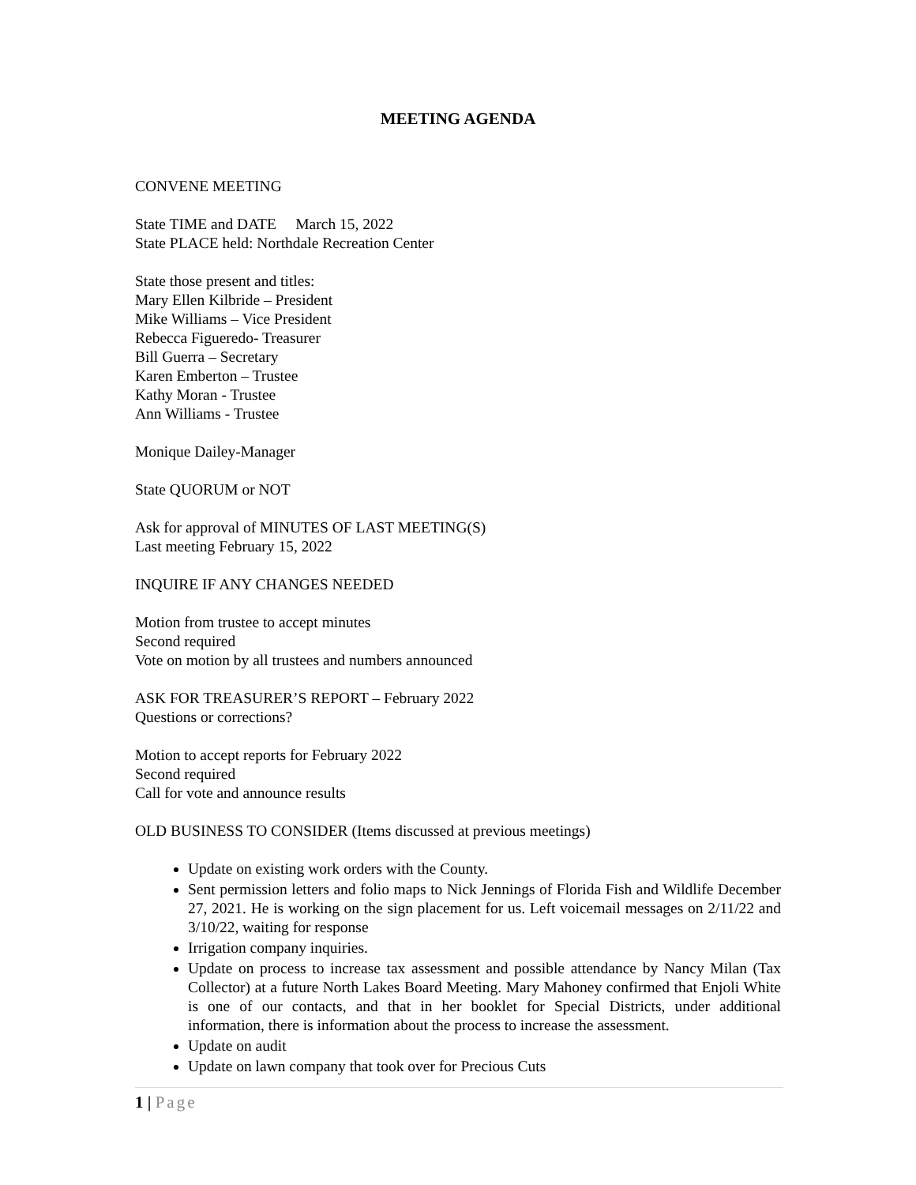MEETING AGENDA
CONVENE MEETING
State TIME and DATE March 15, 2022
State PLACE held: Northdale Recreation Center
State those present and titles:
Mary Ellen Kilbride – President
Mike Williams – Vice President
Rebecca Figueredo- Treasurer
Bill Guerra – Secretary
Karen Emberton – Trustee
Kathy Moran - Trustee
Ann Williams - Trustee
Monique Dailey-Manager
State QUORUM or NOT
Ask for approval of MINUTES OF LAST MEETING(S)
Last meeting February 15, 2022
INQUIRE IF ANY CHANGES NEEDED
Motion from trustee to accept minutes
Second required
Vote on motion by all trustees and numbers announced
ASK FOR TREASURER’S REPORT – February 2022
Questions or corrections?
Motion to accept reports for February 2022
Second required
Call for vote and announce results
OLD BUSINESS TO CONSIDER (Items discussed at previous meetings)
Update on existing work orders with the County.
Sent permission letters and folio maps to Nick Jennings of Florida Fish and Wildlife December 27, 2021. He is working on the sign placement for us. Left voicemail messages on 2/11/22 and 3/10/22, waiting for response
Irrigation company inquiries.
Update on process to increase tax assessment and possible attendance by Nancy Milan (Tax Collector) at a future North Lakes Board Meeting. Mary Mahoney confirmed that Enjoli White is one of our contacts, and that in her booklet for Special Districts, under additional information, there is information about the process to increase the assessment.
Update on audit
Update on lawn company that took over for Precious Cuts
1 | Page